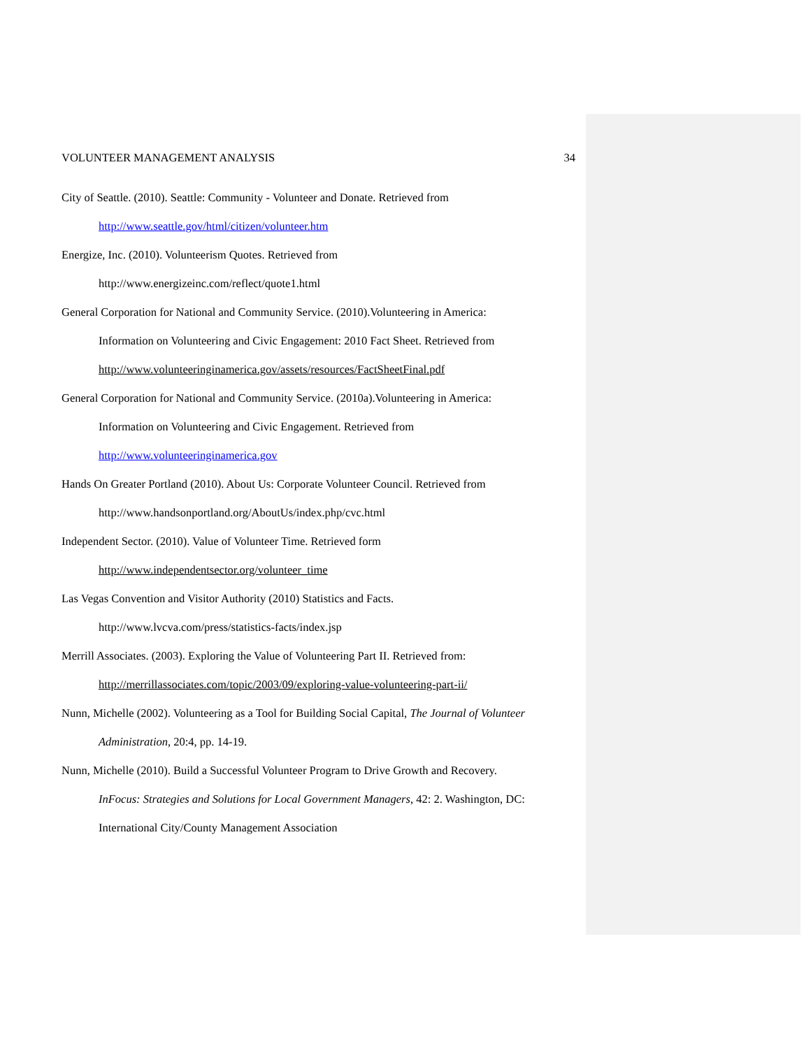VOLUNTEER MANAGEMENT ANALYSIS 34
City of Seattle. (2010). Seattle: Community - Volunteer and Donate. Retrieved from
http://www.seattle.gov/html/citizen/volunteer.htm
Energize, Inc. (2010). Volunteerism Quotes. Retrieved from
http://www.energizeinc.com/reflect/quote1.html
General Corporation for National and Community Service. (2010).Volunteering in America:
Information on Volunteering and Civic Engagement: 2010 Fact Sheet. Retrieved from
http://www.volunteeringinamerica.gov/assets/resources/FactSheetFinal.pdf
General Corporation for National and Community Service. (2010a).Volunteering in America:
Information on Volunteering and Civic Engagement. Retrieved from
http://www.volunteeringinamerica.gov
Hands On Greater Portland (2010). About Us: Corporate Volunteer Council. Retrieved from
http://www.handsonportland.org/AboutUs/index.php/cvc.html
Independent Sector. (2010). Value of Volunteer Time. Retrieved form
http://www.independentsector.org/volunteer_time
Las Vegas Convention and Visitor Authority (2010) Statistics and Facts.
http://www.lvcva.com/press/statistics-facts/index.jsp
Merrill Associates. (2003). Exploring the Value of Volunteering Part II. Retrieved from:
http://merrillassociates.com/topic/2003/09/exploring-value-volunteering-part-ii/
Nunn, Michelle (2002). Volunteering as a Tool for Building Social Capital, The Journal of Volunteer
Administration, 20:4, pp. 14-19.
Nunn, Michelle (2010). Build a Successful Volunteer Program to Drive Growth and Recovery.
InFocus: Strategies and Solutions for Local Government Managers, 42: 2. Washington, DC:
International City/County Management Association